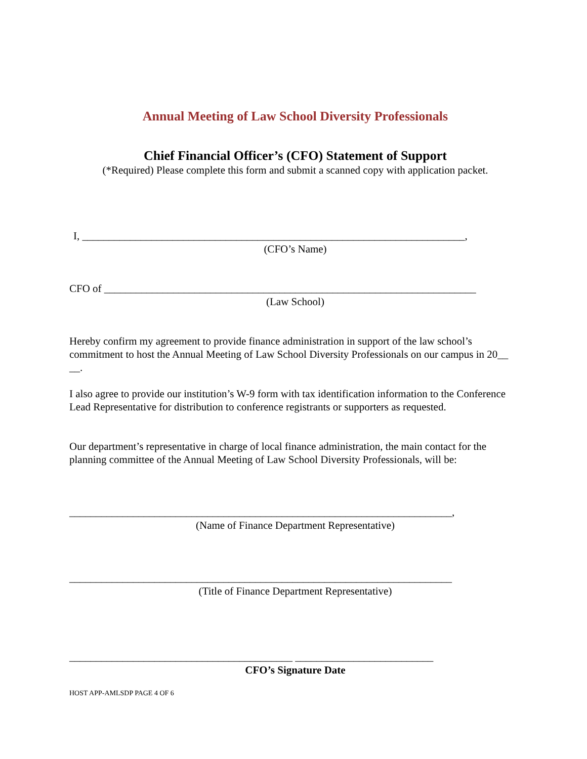Annual Meeting of Law School Diversity Professionals
Chief Financial Officer’s (CFO) Statement of Support
(*Required) Please complete this form and submit a scanned copy with application packet.
I, ________________________________________________________________________,
(CFO’s Name)
CFO of ______________________________________________________________________
(Law School)
Hereby confirm my agreement to provide finance administration in support of the law school’s commitment to host the Annual Meeting of Law School Diversity Professionals on our campus in 20__ __.
I also agree to provide our institution’s W-9 form with tax identification information to the Conference Lead Representative for distribution to conference registrants or supporters as requested.
Our department’s representative in charge of local finance administration, the main contact for the planning committee of the Annual Meeting of Law School Diversity Professionals, will be:
________________________________________________________________________,
(Name of Finance Department Representative)
________________________________________________________________________
(Title of Finance Department Representative)
__________________________________________ __________________________
CFO’s Signature Date
HOST APP-AMLSDP PAGE 4 OF 6